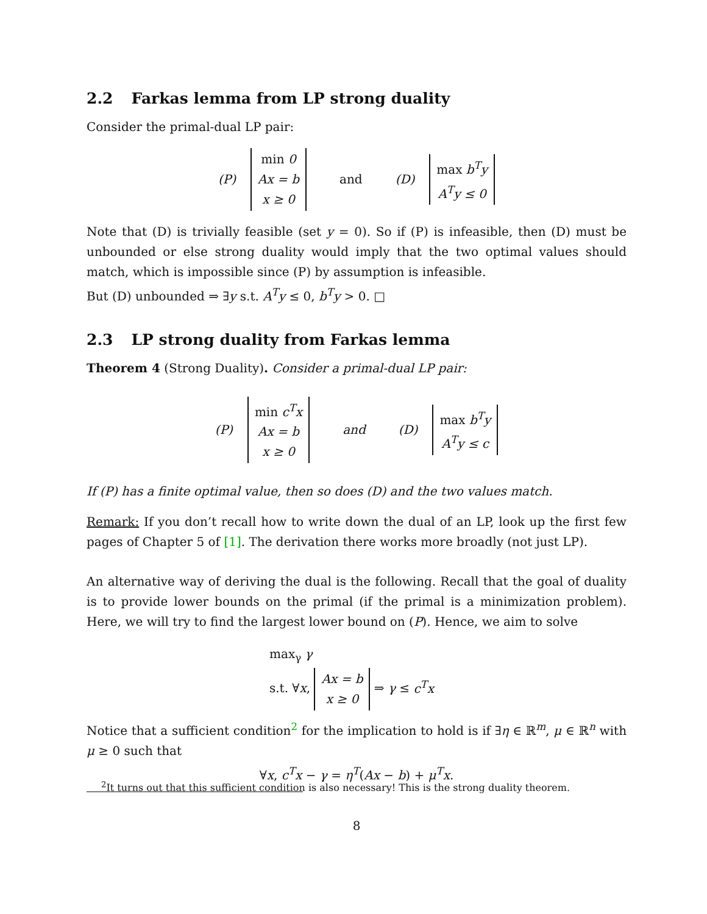2.2 Farkas lemma from LP strong duality
Consider the primal-dual LP pair:
(P) min 0
Ax = b
x ≥ 0 and (D) max b<sup>T</sup>y
A<sup>T</sup>y ≤ 0
Note that (D) is trivially feasible (set y = 0). So if (P) is infeasible, then (D) must be unbounded or else strong duality would imply that the two optimal values should match, which is impossible since (P) by assumption is infeasible.
But (D) unbounded ⇒ ∃y s.t. A<sup>T</sup>y ≤ 0, b<sup>T</sup>y > 0. □
2.3 LP strong duality from Farkas lemma
Theorem 4 (Strong Duality). Consider a primal-dual LP pair:
(P) min c<sup>T</sup>x
Ax = b
x ≥ 0 and (D) max b<sup>T</sup>y
A<sup>T</sup>y ≤ c
If (P) has a finite optimal value, then so does (D) and the two values match.
Remark: If you don’t recall how to write down the dual of an LP, look up the first few pages of Chapter 5 of [1]. The derivation there works more broadly (not just LP).
An alternative way of deriving the dual is the following. Recall that the goal of duality is to provide lower bounds on the primal (if the primal is a minimization problem). Here, we will try to find the largest lower bound on (P). Hence, we aim to solve
max<sub>γ</sub> γ
s.t. ∀x, Ax = b
x ≥ 0 ⇒ γ ≤ c<sup>T</sup>x
Notice that a sufficient condition<sup>2</sup> for the implication to hold is if ∃η ∈ ℝ<sup>m</sup>, μ ∈ ℝ<sup>n</sup> with μ ≥ 0 such that
∀x, c<sup>T</sup>x − γ = η<sup>T</sup>(Ax − b) + μ<sup>T</sup>x.
<sup>2</sup> It turns out that this sufficient condition is also necessary! This is the strong duality theorem.
8